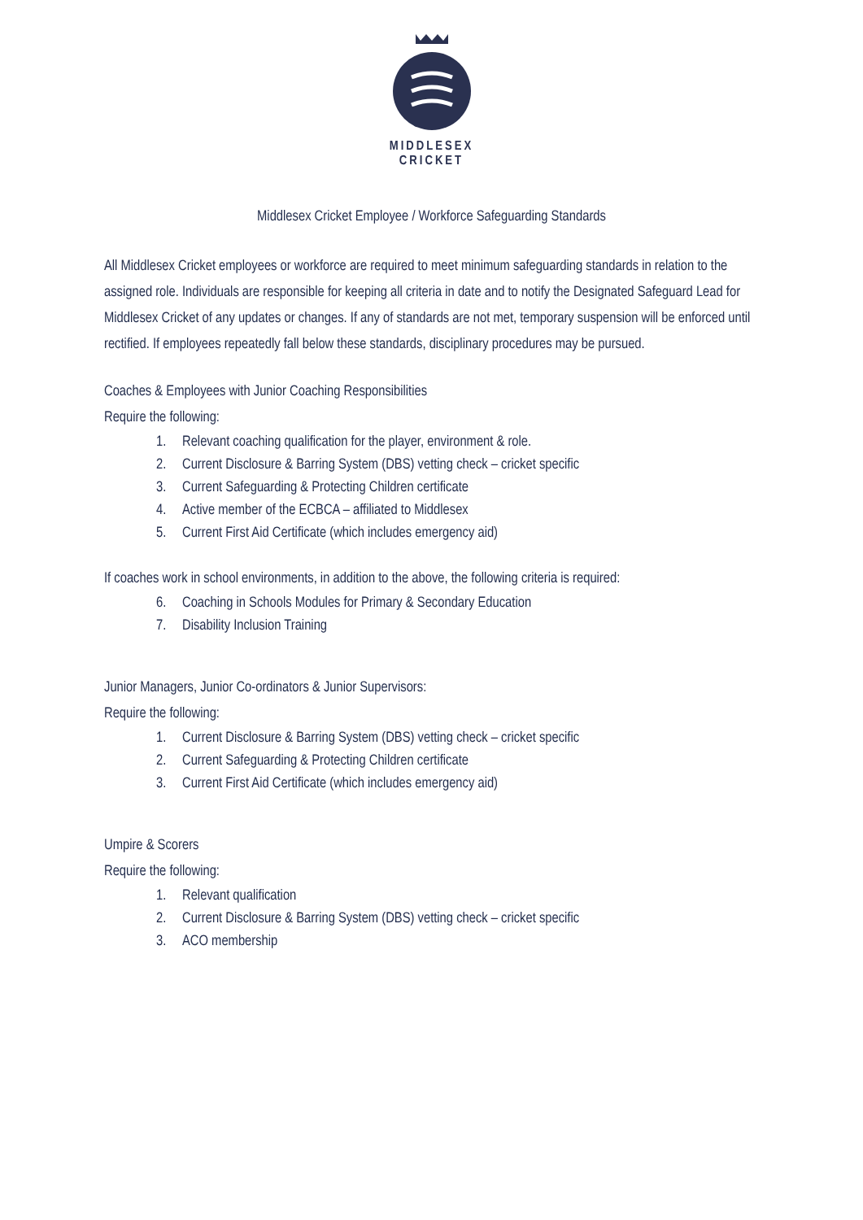MIDDLESEX
CRICKET
Middlesex Cricket Employee / Workforce Safeguarding Standards
All Middlesex Cricket employees or workforce are required to meet minimum safeguarding standards in relation to the assigned role. Individuals are responsible for keeping all criteria in date and to notify the Designated Safeguard Lead for Middlesex Cricket of any updates or changes. If any of standards are not met, temporary suspension will be enforced until rectified. If employees repeatedly fall below these standards, disciplinary procedures may be pursued.
Coaches & Employees with Junior Coaching Responsibilities
Require the following:
1. Relevant coaching qualification for the player, environment & role.
2. Current Disclosure & Barring System (DBS) vetting check – cricket specific
3. Current Safeguarding & Protecting Children certificate
4. Active member of the ECBCA – affiliated to Middlesex
5. Current First Aid Certificate (which includes emergency aid)
If coaches work in school environments, in addition to the above, the following criteria is required:
6. Coaching in Schools Modules for Primary & Secondary Education
7. Disability Inclusion Training
Junior Managers, Junior Co-ordinators & Junior Supervisors:
Require the following:
1. Current Disclosure & Barring System (DBS) vetting check – cricket specific
2. Current Safeguarding & Protecting Children certificate
3. Current First Aid Certificate (which includes emergency aid)
Umpire & Scorers
Require the following:
1. Relevant qualification
2. Current Disclosure & Barring System (DBS) vetting check – cricket specific
3. ACO membership